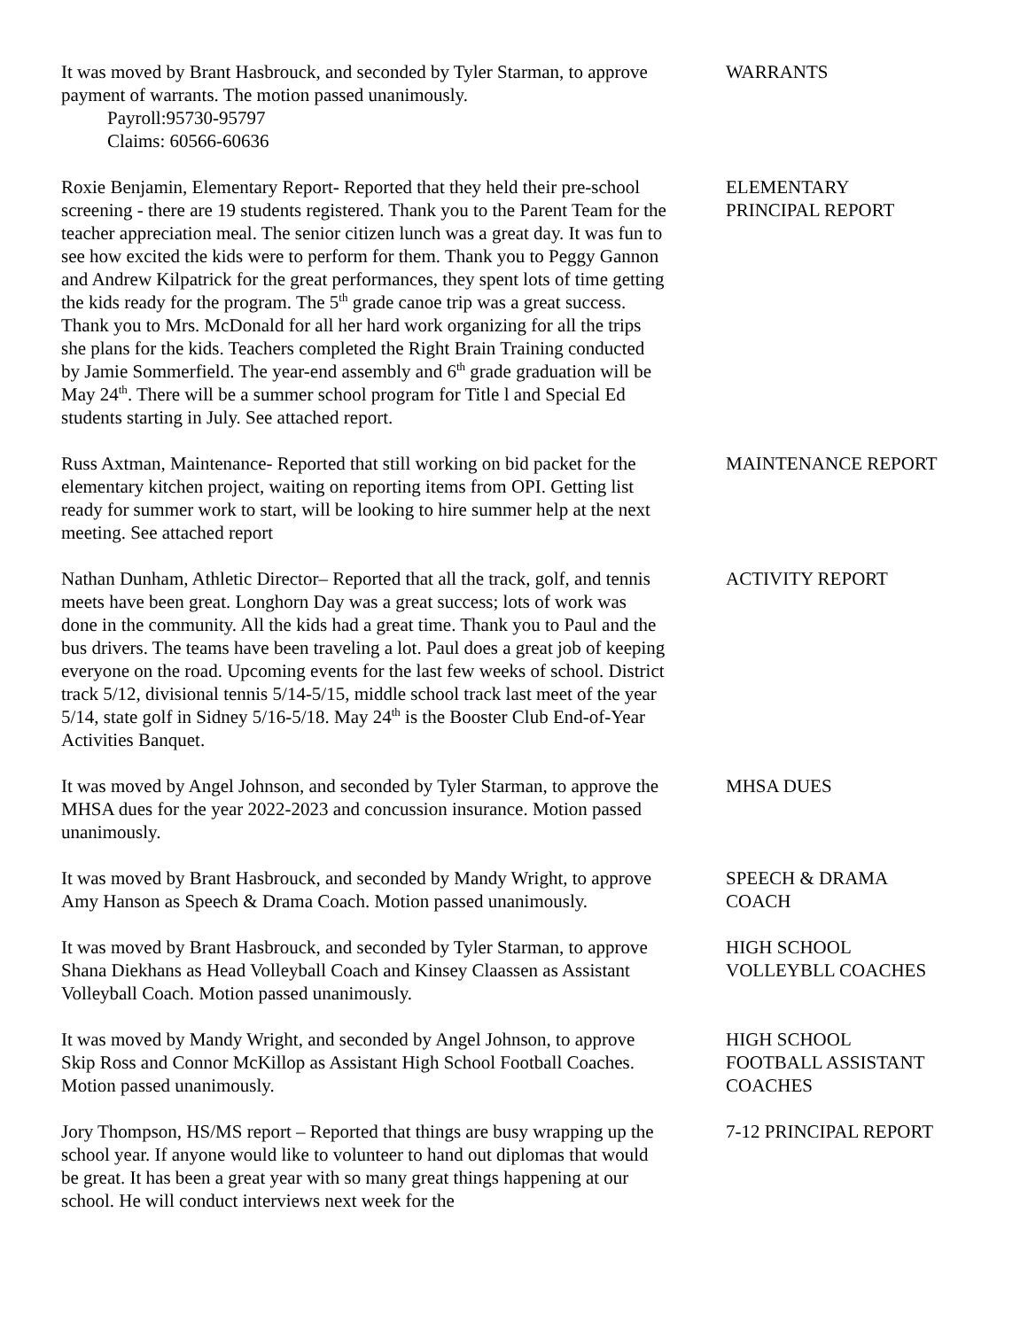It was moved by Brant Hasbrouck, and seconded by Tyler Starman, to approve payment of warrants. The motion passed unanimously.
Payroll:95730-95797
Claims: 60566-60636
WARRANTS
Roxie Benjamin, Elementary Report- Reported that they held their pre-school screening - there are 19 students registered. Thank you to the Parent Team for the teacher appreciation meal. The senior citizen lunch was a great day. It was fun to see how excited the kids were to perform for them. Thank you to Peggy Gannon and Andrew Kilpatrick for the great performances, they spent lots of time getting the kids ready for the program. The 5<sup>th</sup> grade canoe trip was a great success. Thank you to Mrs. McDonald for all her hard work organizing for all the trips she plans for the kids. Teachers completed the Right Brain Training conducted by Jamie Sommerfield. The year-end assembly and 6<sup>th</sup> grade graduation will be May 24<sup>th</sup>. There will be a summer school program for Title l and Special Ed students starting in July. See attached report.
ELEMENTARY
PRINCIPAL REPORT
Russ Axtman, Maintenance- Reported that still working on bid packet for the elementary kitchen project, waiting on reporting items from OPI. Getting list ready for summer work to start, will be looking to hire summer help at the next meeting. See attached report
MAINTENANCE REPORT
Nathan Dunham, Athletic Director– Reported that all the track, golf, and tennis meets have been great. Longhorn Day was a great success; lots of work was done in the community. All the kids had a great time. Thank you to Paul and the bus drivers. The teams have been traveling a lot. Paul does a great job of keeping everyone on the road. Upcoming events for the last few weeks of school. District track 5/12, divisional tennis 5/14-5/15, middle school track last meet of the year 5/14, state golf in Sidney 5/16-5/18. May 24<sup>th</sup> is the Booster Club End-of-Year Activities Banquet.
ACTIVITY REPORT
It was moved by Angel Johnson, and seconded by Tyler Starman, to approve the MHSA dues for the year 2022-2023 and concussion insurance. Motion passed unanimously.
MHSA DUES
It was moved by Brant Hasbrouck, and seconded by Mandy Wright, to approve Amy Hanson as Speech & Drama Coach. Motion passed unanimously.
SPEECH & DRAMA
COACH
It was moved by Brant Hasbrouck, and seconded by Tyler Starman, to approve Shana Diekhans as Head Volleyball Coach and Kinsey Claassen as Assistant Volleyball Coach. Motion passed unanimously.
HIGH SCHOOL
VOLLEYBLL COACHES
It was moved by Mandy Wright, and seconded by Angel Johnson, to approve Skip Ross and Connor McKillop as Assistant High School Football Coaches. Motion passed unanimously.
HIGH SCHOOL
FOOTBALL ASSISTANT
COACHES
Jory Thompson, HS/MS report – Reported that things are busy wrapping up the school year. If anyone would like to volunteer to hand out diplomas that would be great. It has been a great year with so many great things happening at our school. He will conduct interviews next week for the
7-12 PRINCIPAL REPORT